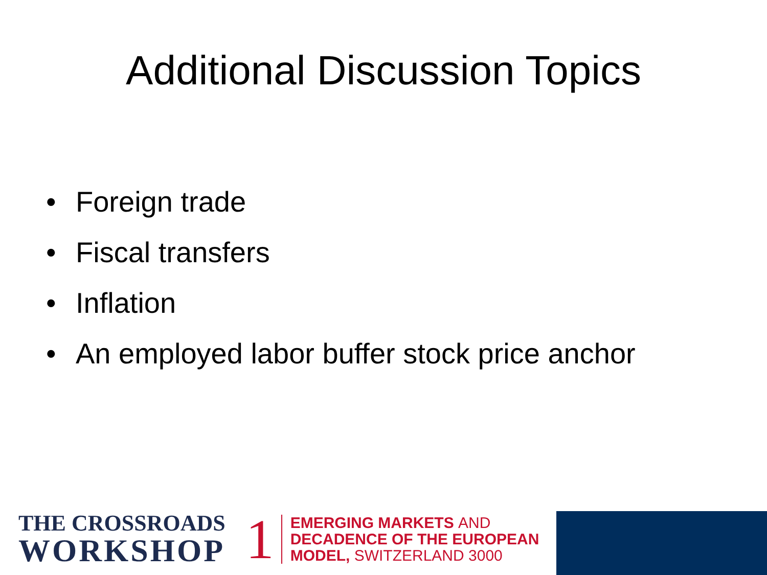Additional Discussion Topics
• Foreign trade
• Fiscal transfers
• Inflation
• An employed labor buffer stock price anchor
THE CROSSROADS
WORKSHOP
1
EMERGING MARKETS AND
DECADENCE OF THE EUROPEAN
MODEL, SWITZERLAND 3000